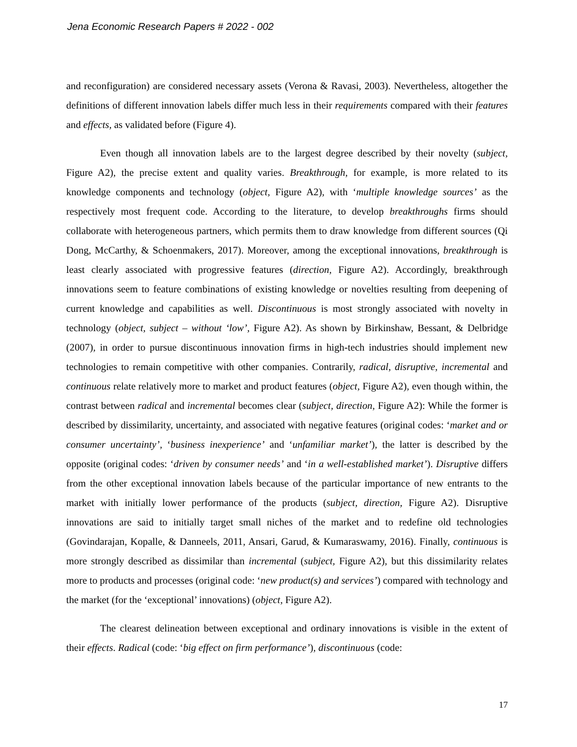Jena Economic Research Papers # 2022 - 002
and reconfiguration) are considered necessary assets (Verona & Ravasi, 2003). Nevertheless, altogether the definitions of different innovation labels differ much less in their requirements compared with their features and effects, as validated before (Figure 4).
Even though all innovation labels are to the largest degree described by their novelty (subject, Figure A2), the precise extent and quality varies. Breakthrough, for example, is more related to its knowledge components and technology (object, Figure A2), with ‘multiple knowledge sources’ as the respectively most frequent code. According to the literature, to develop breakthroughs firms should collaborate with heterogeneous partners, which permits them to draw knowledge from different sources (Qi Dong, McCarthy, & Schoenmakers, 2017). Moreover, among the exceptional innovations, breakthrough is least clearly associated with progressive features (direction, Figure A2). Accordingly, breakthrough innovations seem to feature combinations of existing knowledge or novelties resulting from deepening of current knowledge and capabilities as well. Discontinuous is most strongly associated with novelty in technology (object, subject – without ‘low’, Figure A2). As shown by Birkinshaw, Bessant, & Delbridge (2007), in order to pursue discontinuous innovation firms in high-tech industries should implement new technologies to remain competitive with other companies. Contrarily, radical, disruptive, incremental and continuous relate relatively more to market and product features (object, Figure A2), even though within, the contrast between radical and incremental becomes clear (subject, direction, Figure A2): While the former is described by dissimilarity, uncertainty, and associated with negative features (original codes: ‘market and or consumer uncertainty’, ‘business inexperience’ and ‘unfamiliar market’), the latter is described by the opposite (original codes: ‘driven by consumer needs’ and ‘in a well-established market’). Disruptive differs from the other exceptional innovation labels because of the particular importance of new entrants to the market with initially lower performance of the products (subject, direction, Figure A2). Disruptive innovations are said to initially target small niches of the market and to redefine old technologies (Govindarajan, Kopalle, & Danneels, 2011, Ansari, Garud, & Kumaraswamy, 2016). Finally, continuous is more strongly described as dissimilar than incremental (subject, Figure A2), but this dissimilarity relates more to products and processes (original code: ‘new product(s) and services’) compared with technology and the market (for the ‘exceptional’ innovations) (object, Figure A2).
The clearest delineation between exceptional and ordinary innovations is visible in the extent of their effects. Radical (code: ‘big effect on firm performance’), discontinuous (code:
17